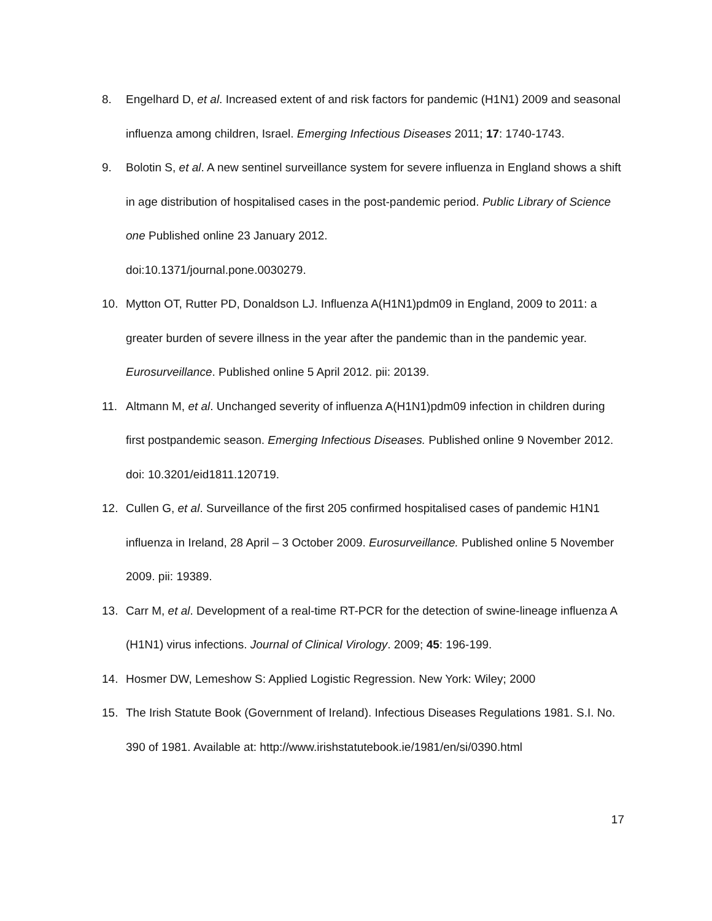8. Engelhard D, et al. Increased extent of and risk factors for pandemic (H1N1) 2009 and seasonal influenza among children, Israel. Emerging Infectious Diseases 2011; 17: 1740-1743.
9. Bolotin S, et al. A new sentinel surveillance system for severe influenza in England shows a shift in age distribution of hospitalised cases in the post-pandemic period. Public Library of Science one Published online 23 January 2012.
doi:10.1371/journal.pone.0030279.
10. Mytton OT, Rutter PD, Donaldson LJ. Influenza A(H1N1)pdm09 in England, 2009 to 2011: a greater burden of severe illness in the year after the pandemic than in the pandemic year. Eurosurveillance. Published online 5 April 2012. pii: 20139.
11. Altmann M, et al. Unchanged severity of influenza A(H1N1)pdm09 infection in children during first postpandemic season. Emerging Infectious Diseases. Published online 9 November 2012. doi: 10.3201/eid1811.120719.
12. Cullen G, et al. Surveillance of the first 205 confirmed hospitalised cases of pandemic H1N1 influenza in Ireland, 28 April – 3 October 2009. Eurosurveillance. Published online 5 November 2009. pii: 19389.
13. Carr M, et al. Development of a real-time RT-PCR for the detection of swine-lineage influenza A (H1N1) virus infections. Journal of Clinical Virology. 2009; 45: 196-199.
14. Hosmer DW, Lemeshow S: Applied Logistic Regression. New York: Wiley; 2000
15. The Irish Statute Book (Government of Ireland). Infectious Diseases Regulations 1981. S.I. No. 390 of 1981. Available at: http://www.irishstatutebook.ie/1981/en/si/0390.html
17